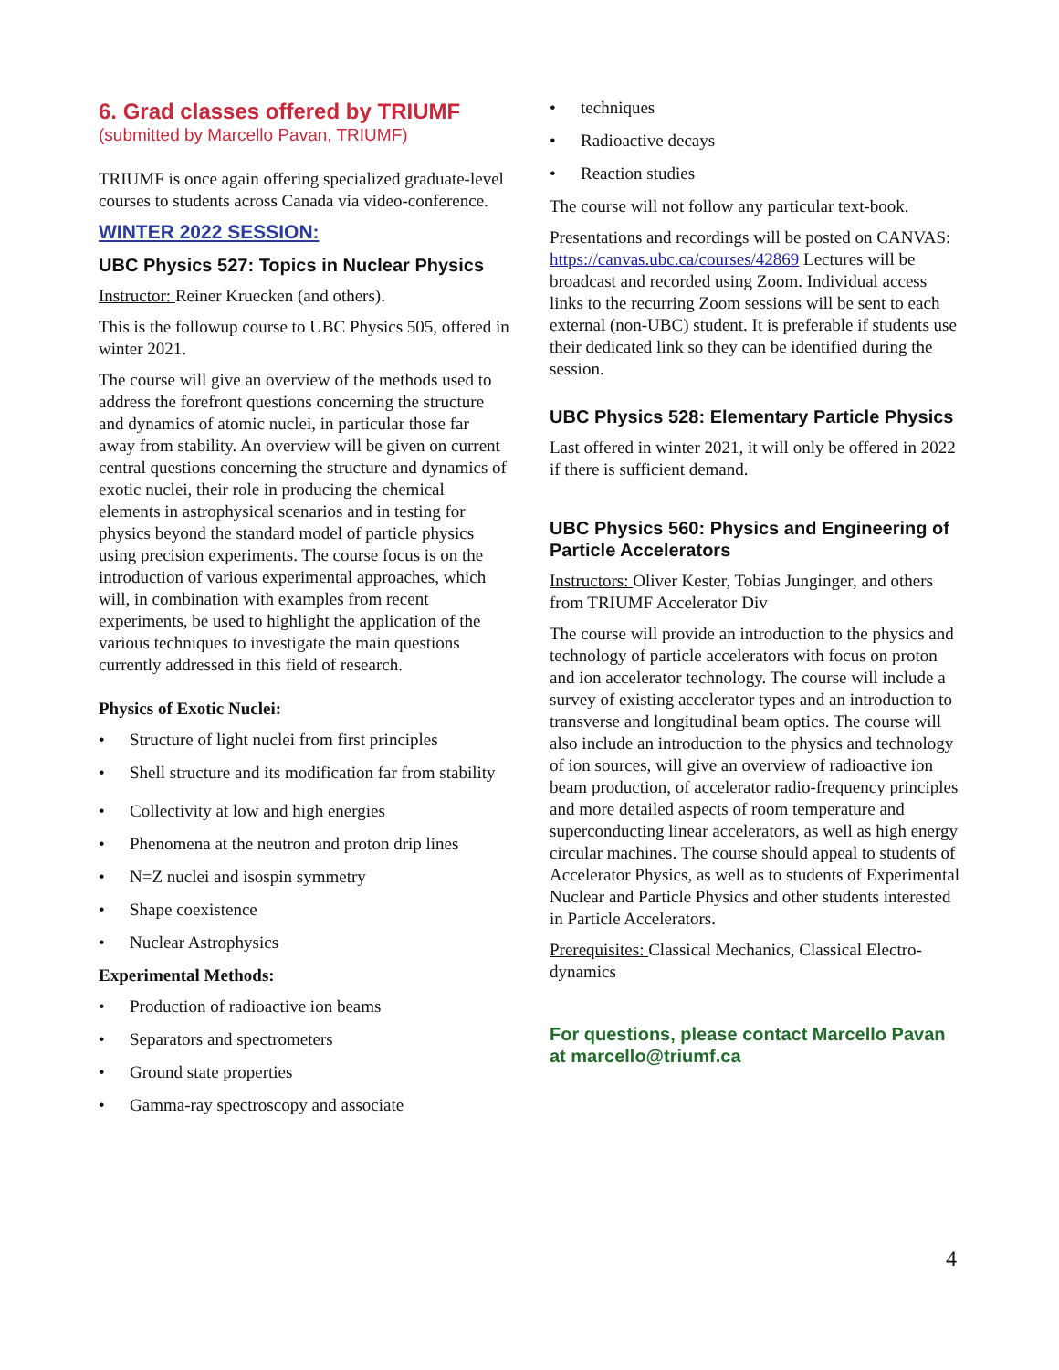6. Grad classes offered by TRIUMF
(submitted by Marcello Pavan, TRIUMF)
TRIUMF is once again offering specialized graduate-level courses to students across Canada via video-conference.
WINTER 2022 SESSION:
UBC Physics 527: Topics in Nuclear Physics
Instructor: Reiner Kruecken (and others).
This is the followup course to UBC Physics 505, offered in winter 2021.
The course will give an overview of the methods used to address the forefront questions concerning the structure and dynamics of atomic nuclei, in particular those far away from stability. An overview will be given on current central questions concerning the structure and dynamics of exotic nuclei, their role in producing the chemical elements in astrophysical scenarios and in testing for physics beyond the standard model of particle physics using precision experiments. The course focus is on the introduction of various experimental approaches, which will, in combination with examples from recent experiments, be used to highlight the application of the various techniques to investigate the main questions currently addressed in this field of research.
Physics of Exotic Nuclei:
Structure of light nuclei from first principles
Shell structure and its modification far from stability
Collectivity at low and high energies
Phenomena at the neutron and proton drip lines
N=Z nuclei and isospin symmetry
Shape coexistence
Nuclear Astrophysics
Experimental Methods:
Production of radioactive ion beams
Separators and spectrometers
Ground state properties
Gamma-ray spectroscopy and associate
techniques
Radioactive decays
Reaction studies
The course will not follow any particular text-book.
Presentations and recordings will be posted on CANVAS: https://canvas.ubc.ca/courses/42869 Lectures will be broadcast and recorded using Zoom. Individual access links to the recurring Zoom sessions will be sent to each external (non-UBC) student. It is preferable if students use their dedicated link so they can be identified during the session.
UBC Physics 528: Elementary Particle Physics
Last offered in winter 2021, it will only be offered in 2022 if there is sufficient demand.
UBC Physics 560: Physics and Engineering of Particle Accelerators
Instructors: Oliver Kester, Tobias Junginger, and others from TRIUMF Accelerator Div
The course will provide an introduction to the physics and technology of particle accelerators with focus on proton and ion accelerator technology. The course will include a survey of existing accelerator types and an introduction to transverse and longitudinal beam optics. The course will also include an introduction to the physics and technology of ion sources, will give an overview of radioactive ion beam production, of accelerator radio-frequency principles and more detailed aspects of room temperature and superconducting linear accelerators, as well as high energy circular machines. The course should appeal to students of Accelerator Physics, as well as to students of Experimental Nuclear and Particle Physics and other students interested in Particle Accelerators.
Prerequisites: Classical Mechanics, Classical Electro-dynamics
For questions, please contact Marcello Pavan at marcello@triumf.ca
4